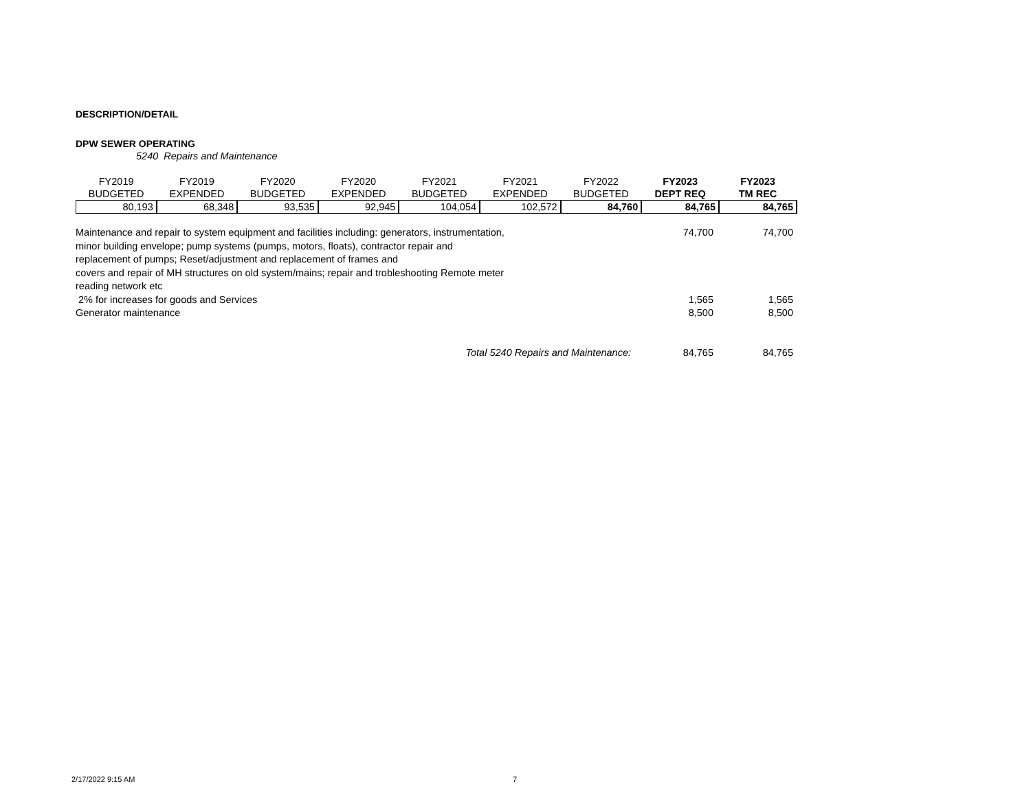DESCRIPTION/DETAIL
DPW SEWER OPERATING
5240 Repairs and Maintenance
| FY2019 | FY2019 | FY2020 | FY2020 | FY2021 | FY2021 | FY2022 | FY2023 | FY2023 |
| BUDGETED | EXPENDED | BUDGETED | EXPENDED | BUDGETED | EXPENDED | BUDGETED | DEPT REQ | TM REC |
| 80,193 | 68,348 | 93,535 | 92,945 | 104,054 | 102,572 | 84,760 | 84,765 | 84,765 |
| Maintenance and repair to system equipment and facilities including: generators, instrumentation, minor building envelope; pump systems (pumps, motors, floats), contractor repair and replacement of pumps; Reset/adjustment and replacement of frames and covers and repair of MH structures on old system/mains; repair and trobleshooting Remote meter reading network etc | 74,700 | 74,700 |
| 2% for increases for goods and Services | 1,565 | 1,565 |
| Generator maintenance | 8,500 | 8,500 |
| Total 5240 Repairs and Maintenance: | 84,765 | 84,765 |
2/17/2022 9:15 AM 7